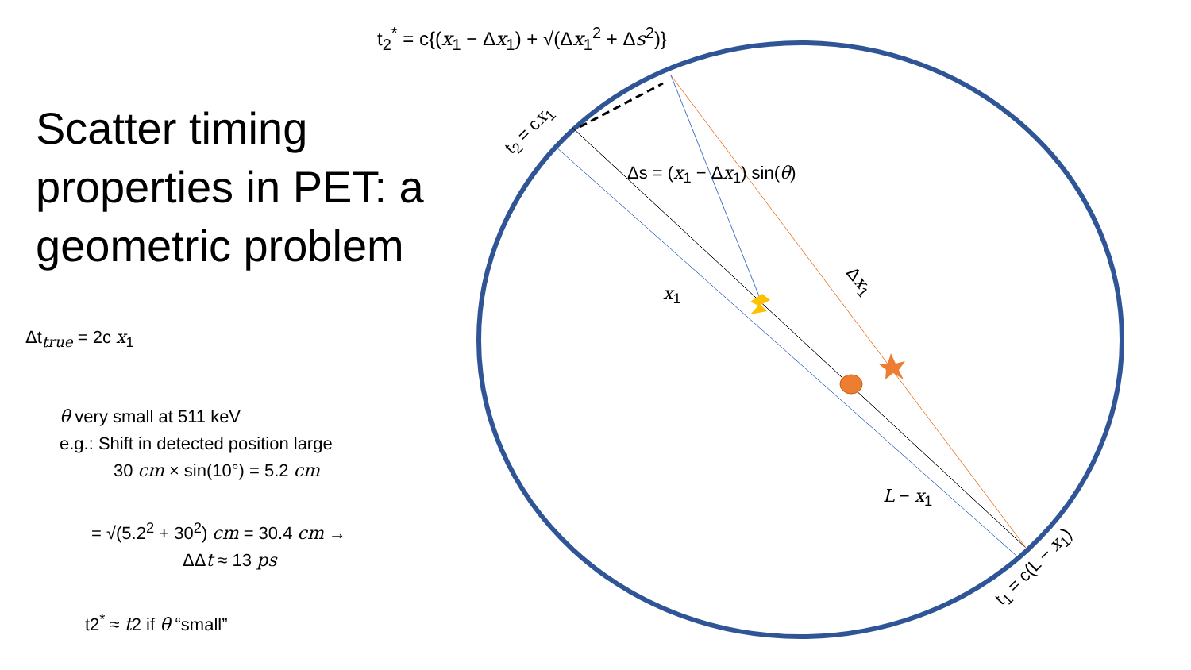t<sub>2</sub><sup>*</sup> = c{(x<sub>1</sub> − Δx<sub>1</sub>) + √(Δx<sub>1</sub><sup>2</sup> + Δs<sup>2</sup>)}
Scatter timing properties in PET: a geometric problem
Δt<sub>true</sub> = 2c x<sub>1</sub>
θ very small at 511 keV
e.g.: Shift in detected position large
30 cm × sin(10°) = 5.2 cm
= √(5.2<sup>2</sup> + 30<sup>2</sup>) cm = 30.4 cm →
ΔΔt ≈ 13 ps
t2<sup>*</sup> ≈ t2 if θ “small”
t<sub>2</sub> = cx<sub>1</sub>
Δs = (x<sub>1</sub> − Δx<sub>1</sub>) sin(θ)
x<sub>1</sub>
Δx<sub>1</sub>
L − x<sub>1</sub>
t<sub>1</sub> = c(L − x<sub>1</sub>)